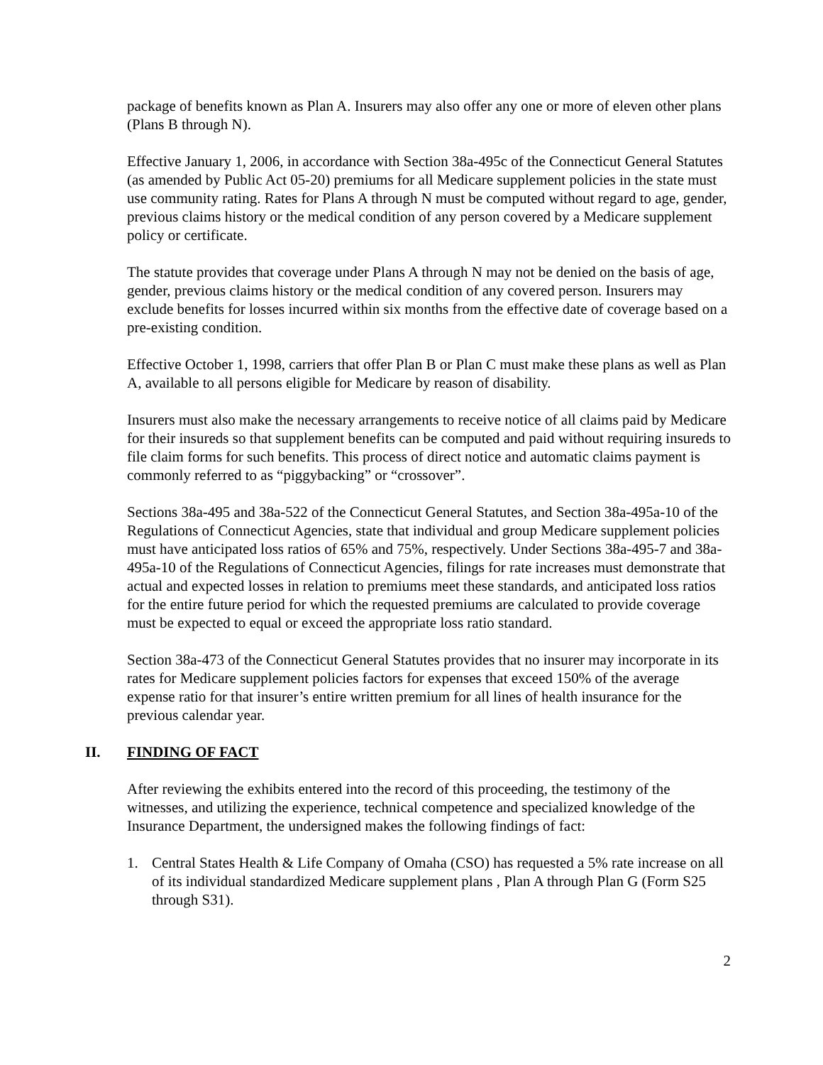package of benefits known as Plan A. Insurers may also offer any one or more of eleven other plans (Plans B through N).
Effective January 1, 2006, in accordance with Section 38a-495c of the Connecticut General Statutes (as amended by Public Act 05-20) premiums for all Medicare supplement policies in the state must use community rating. Rates for Plans A through N must be computed without regard to age, gender, previous claims history or the medical condition of any person covered by a Medicare supplement policy or certificate.
The statute provides that coverage under Plans A through N may not be denied on the basis of age, gender, previous claims history or the medical condition of any covered person. Insurers may exclude benefits for losses incurred within six months from the effective date of coverage based on a pre-existing condition.
Effective October 1, 1998, carriers that offer Plan B or Plan C must make these plans as well as Plan A, available to all persons eligible for Medicare by reason of disability.
Insurers must also make the necessary arrangements to receive notice of all claims paid by Medicare for their insureds so that supplement benefits can be computed and paid without requiring insureds to file claim forms for such benefits. This process of direct notice and automatic claims payment is commonly referred to as “piggybacking” or “crossover”.
Sections 38a-495 and 38a-522 of the Connecticut General Statutes, and Section 38a-495a-10 of the Regulations of Connecticut Agencies, state that individual and group Medicare supplement policies must have anticipated loss ratios of 65% and 75%, respectively. Under Sections 38a-495-7 and 38a-495a-10 of the Regulations of Connecticut Agencies, filings for rate increases must demonstrate that actual and expected losses in relation to premiums meet these standards, and anticipated loss ratios for the entire future period for which the requested premiums are calculated to provide coverage must be expected to equal or exceed the appropriate loss ratio standard.
Section 38a-473 of the Connecticut General Statutes provides that no insurer may incorporate in its rates for Medicare supplement policies factors for expenses that exceed 150% of the average expense ratio for that insurer’s entire written premium for all lines of health insurance for the previous calendar year.
II. FINDING OF FACT
After reviewing the exhibits entered into the record of this proceeding, the testimony of the witnesses, and utilizing the experience, technical competence and specialized knowledge of the Insurance Department, the undersigned makes the following findings of fact:
1. Central States Health & Life Company of Omaha (CSO) has requested a 5% rate increase on all of its individual standardized Medicare supplement plans , Plan A through Plan G (Form S25 through S31).
2